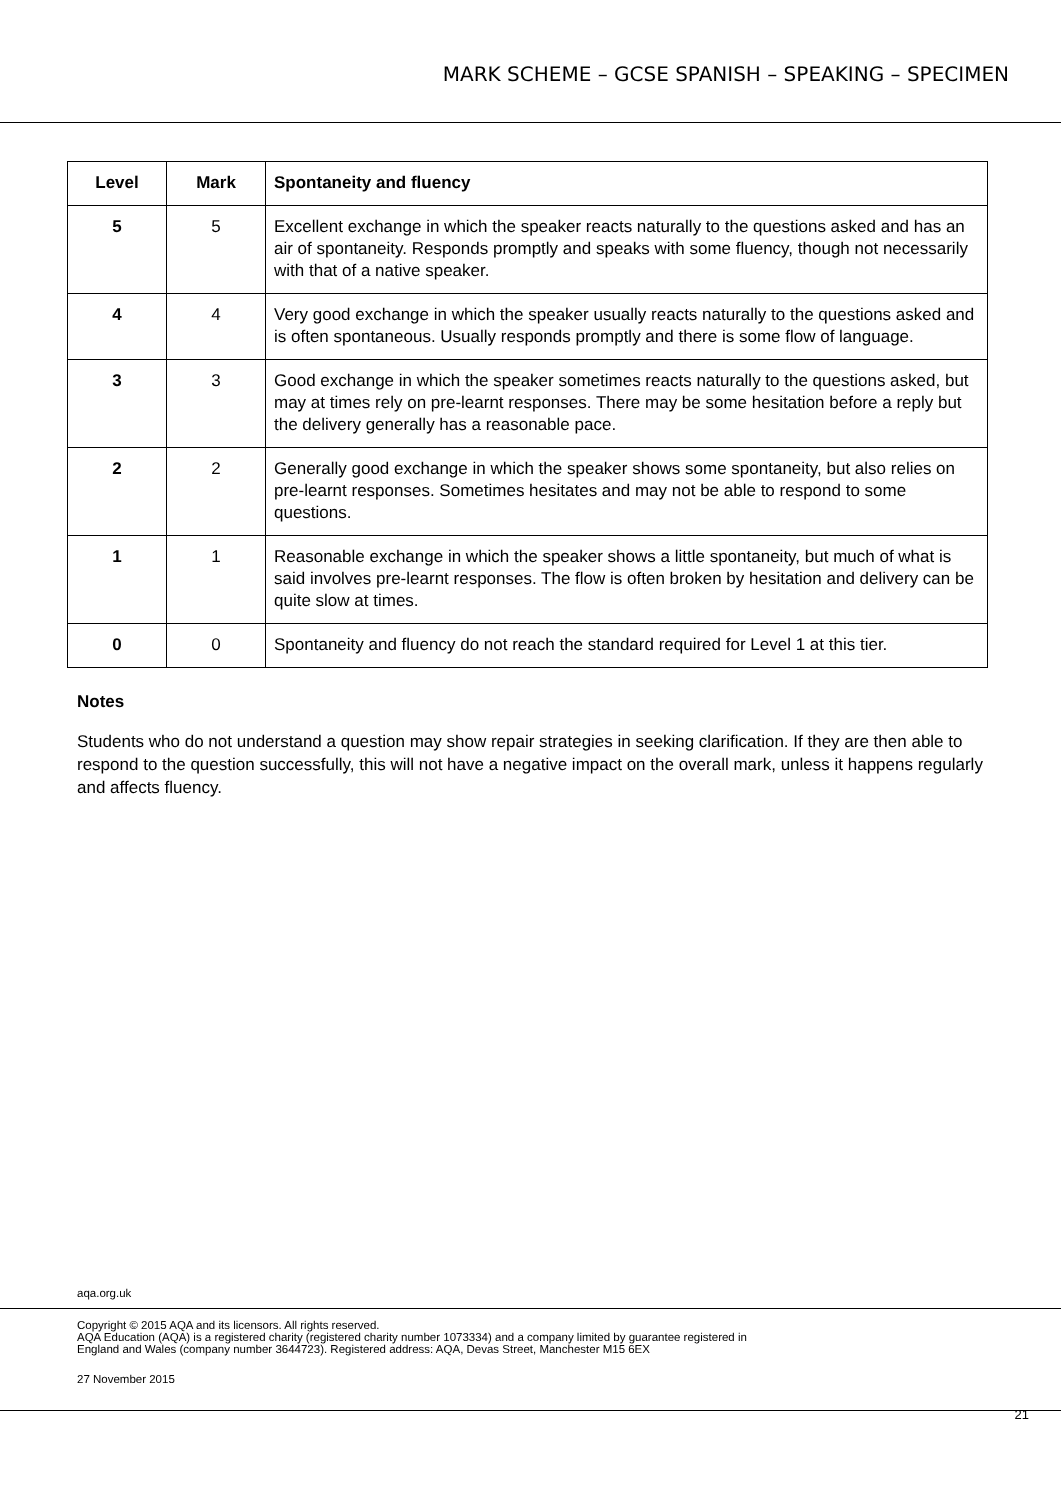MARK SCHEME – GCSE SPANISH – SPEAKING – SPECIMEN
| Level | Mark | Spontaneity and fluency |
| --- | --- | --- |
| 5 | 5 | Excellent exchange in which the speaker reacts naturally to the questions asked and has an air of spontaneity. Responds promptly and speaks with some fluency, though not necessarily with that of a native speaker. |
| 4 | 4 | Very good exchange in which the speaker usually reacts naturally to the questions asked and is often spontaneous. Usually responds promptly and there is some flow of language. |
| 3 | 3 | Good exchange in which the speaker sometimes reacts naturally to the questions asked, but may at times rely on pre-learnt responses. There may be some hesitation before a reply but the delivery generally has a reasonable pace. |
| 2 | 2 | Generally good exchange in which the speaker shows some spontaneity, but also relies on pre-learnt responses. Sometimes hesitates and may not be able to respond to some questions. |
| 1 | 1 | Reasonable exchange in which the speaker shows a little spontaneity, but much of what is said involves pre-learnt responses. The flow is often broken by hesitation and delivery can be quite slow at times. |
| 0 | 0 | Spontaneity and fluency do not reach the standard required for Level 1 at this tier. |
Notes
Students who do not understand a question may show repair strategies in seeking clarification. If they are then able to respond to the question successfully, this will not have a negative impact on the overall mark, unless it happens regularly and affects fluency.
aqa.org.uk
Copyright © 2015 AQA and its licensors. All rights reserved.
AQA Education (AQA) is a registered charity (registered charity number 1073334) and a company limited by guarantee registered in
England and Wales (company number 3644723). Registered address: AQA, Devas Street, Manchester M15 6EX
27 November 2015
21